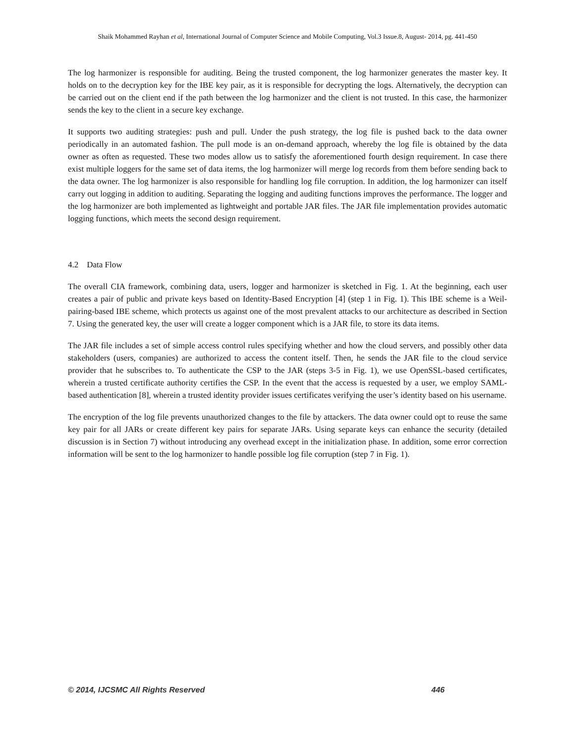Shaik Mohammed Rayhan et al, International Journal of Computer Science and Mobile Computing, Vol.3 Issue.8, August- 2014, pg. 441-450
The log harmonizer is responsible for auditing. Being the trusted component, the log harmonizer generates the master key. It holds on to the decryption key for the IBE key pair, as it is responsible for decrypting the logs. Alternatively, the decryption can be carried out on the client end if the path between the log harmonizer and the client is not trusted. In this case, the harmonizer sends the key to the client in a secure key exchange.
It supports two auditing strategies: push and pull. Under the push strategy, the log file is pushed back to the data owner periodically in an automated fashion. The pull mode is an on-demand approach, whereby the log file is obtained by the data owner as often as requested. These two modes allow us to satisfy the aforementioned fourth design requirement. In case there exist multiple loggers for the same set of data items, the log harmonizer will merge log records from them before sending back to the data owner. The log harmonizer is also responsible for handling log file corruption. In addition, the log harmonizer can itself carry out logging in addition to auditing. Separating the logging and auditing functions improves the performance. The logger and the log harmonizer are both implemented as lightweight and portable JAR files. The JAR file implementation provides automatic logging functions, which meets the second design requirement.
4.2 Data Flow
The overall CIA framework, combining data, users, logger and harmonizer is sketched in Fig. 1. At the beginning, each user creates a pair of public and private keys based on Identity-Based Encryption [4] (step 1 in Fig. 1). This IBE scheme is a Weil-pairing-based IBE scheme, which protects us against one of the most prevalent attacks to our architecture as described in Section 7. Using the generated key, the user will create a logger component which is a JAR file, to store its data items.
The JAR file includes a set of simple access control rules specifying whether and how the cloud servers, and possibly other data stakeholders (users, companies) are authorized to access the content itself. Then, he sends the JAR file to the cloud service provider that he subscribes to. To authenticate the CSP to the JAR (steps 3-5 in Fig. 1), we use OpenSSL-based certificates, wherein a trusted certificate authority certifies the CSP. In the event that the access is requested by a user, we employ SAML-based authentication [8], wherein a trusted identity provider issues certificates verifying the user’s identity based on his username.
The encryption of the log file prevents unauthorized changes to the file by attackers. The data owner could opt to reuse the same key pair for all JARs or create different key pairs for separate JARs. Using separate keys can enhance the security (detailed discussion is in Section 7) without introducing any overhead except in the initialization phase. In addition, some error correction information will be sent to the log harmonizer to handle possible log file corruption (step 7 in Fig. 1).
© 2014, IJCSMC All Rights Reserved 446